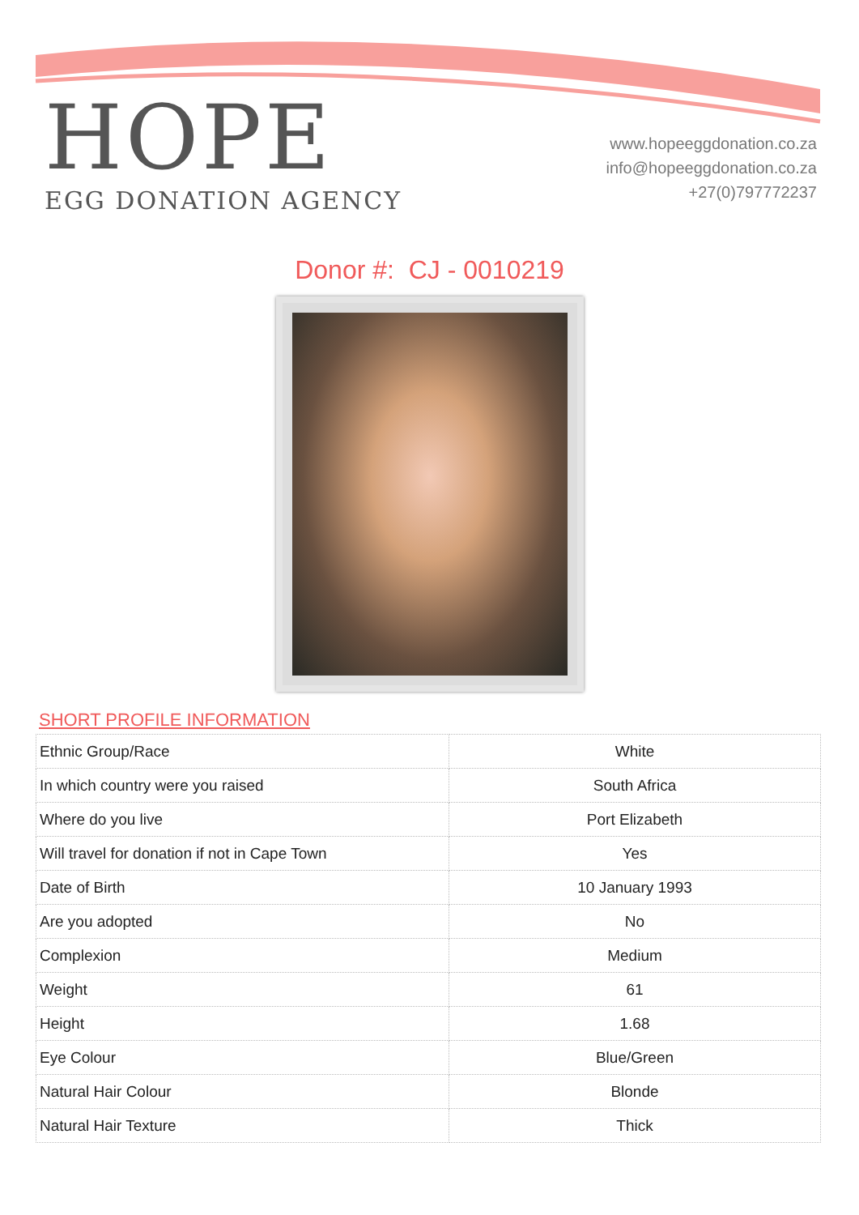HOPE
EGG DONATION AGENCY
www.hopeeggdonation.co.za
info@hopeeggdonation.co.za
+27(0)797772237
Donor #: CJ - 0010219
SHORT PROFILE INFORMATION
| Ethnic Group/Race | White |
| In which country were you raised | South Africa |
| Where do you live | Port Elizabeth |
| Will travel for donation if not in Cape Town | Yes |
| Date of Birth | 10 January 1993 |
| Are you adopted | No |
| Complexion | Medium |
| Weight | 61 |
| Height | 1.68 |
| Eye Colour | Blue/Green |
| Natural Hair Colour | Blonde |
| Natural Hair Texture | Thick |